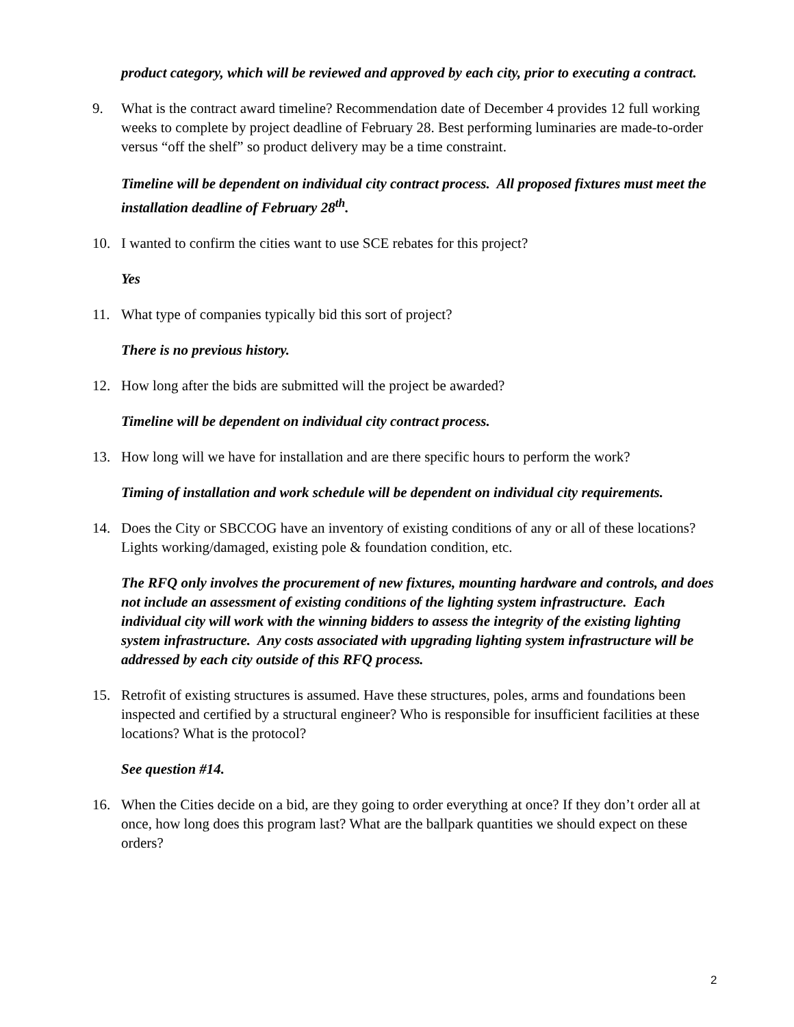product category, which will be reviewed and approved by each city, prior to executing a contract.
9. What is the contract award timeline? Recommendation date of December 4 provides 12 full working weeks to complete by project deadline of February 28. Best performing luminaries are made-to-order versus “off the shelf” so product delivery may be a time constraint.
Timeline will be dependent on individual city contract process. All proposed fixtures must meet the installation deadline of February 28<sup>th</sup>.
10. I wanted to confirm the cities want to use SCE rebates for this project?
Yes
11. What type of companies typically bid this sort of project?
There is no previous history.
12. How long after the bids are submitted will the project be awarded?
Timeline will be dependent on individual city contract process.
13. How long will we have for installation and are there specific hours to perform the work?
Timing of installation and work schedule will be dependent on individual city requirements.
14. Does the City or SBCCOG have an inventory of existing conditions of any or all of these locations? Lights working/damaged, existing pole & foundation condition, etc.
The RFQ only involves the procurement of new fixtures, mounting hardware and controls, and does not include an assessment of existing conditions of the lighting system infrastructure. Each individual city will work with the winning bidders to assess the integrity of the existing lighting system infrastructure. Any costs associated with upgrading lighting system infrastructure will be addressed by each city outside of this RFQ process.
15. Retrofit of existing structures is assumed. Have these structures, poles, arms and foundations been inspected and certified by a structural engineer? Who is responsible for insufficient facilities at these locations? What is the protocol?
See question #14.
16. When the Cities decide on a bid, are they going to order everything at once? If they don’t order all at once, how long does this program last? What are the ballpark quantities we should expect on these orders?
2